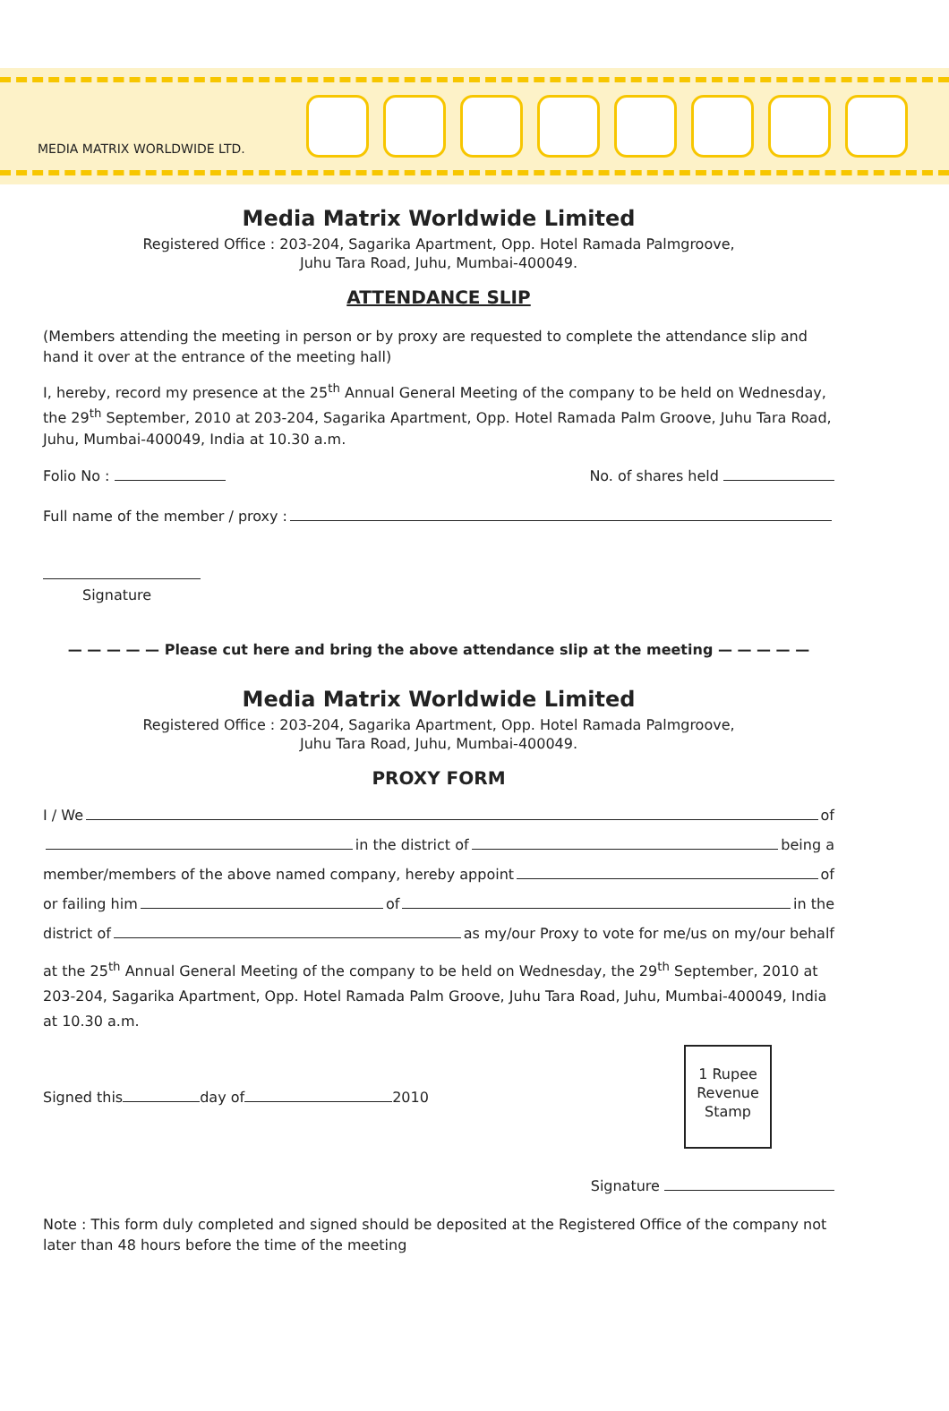MEDIA MATRIX WORLDWIDE LTD.
Media Matrix Worldwide Limited
Registered Office : 203-204, Sagarika Apartment, Opp. Hotel Ramada Palmgroove,
Juhu Tara Road, Juhu, Mumbai-400049.
ATTENDANCE SLIP
(Members attending the meeting in person or by proxy are requested to complete the attendance slip and hand it over at the entrance of the meeting hall)
I, hereby, record my presence at the 25<sup>th</sup> Annual General Meeting of the company to be held on Wednesday, the 29<sup>th</sup> September, 2010 at 203-204, Sagarika Apartment, Opp. Hotel Ramada Palm Groove, Juhu Tara Road, Juhu, Mumbai-400049, India at 10.30 a.m.
Folio No : No. of shares held
Full name of the member / proxy :
Signature
— — — — — Please cut here and bring the above attendance slip at the meeting — — — — —
Media Matrix Worldwide Limited
Registered Office : 203-204, Sagarika Apartment, Opp. Hotel Ramada Palmgroove,
Juhu Tara Road, Juhu, Mumbai-400049.
PROXY FORM
I / We of
in the district of being a
member/members of the above named company, hereby appoint of
or failing him of in the
district of as my/our Proxy to vote for me/us on my/our behalf
at the 25<sup>th</sup> Annual General Meeting of the company to be held on Wednesday, the 29<sup>th</sup> September, 2010 at 203-204, Sagarika Apartment, Opp. Hotel Ramada Palm Groove, Juhu Tara Road, Juhu, Mumbai-400049, India at 10.30 a.m.
Signed this day of 2010
1 Rupee
Revenue
Stamp
Signature
Note : This form duly completed and signed should be deposited at the Registered Office of the company not later than 48 hours before the time of the meeting